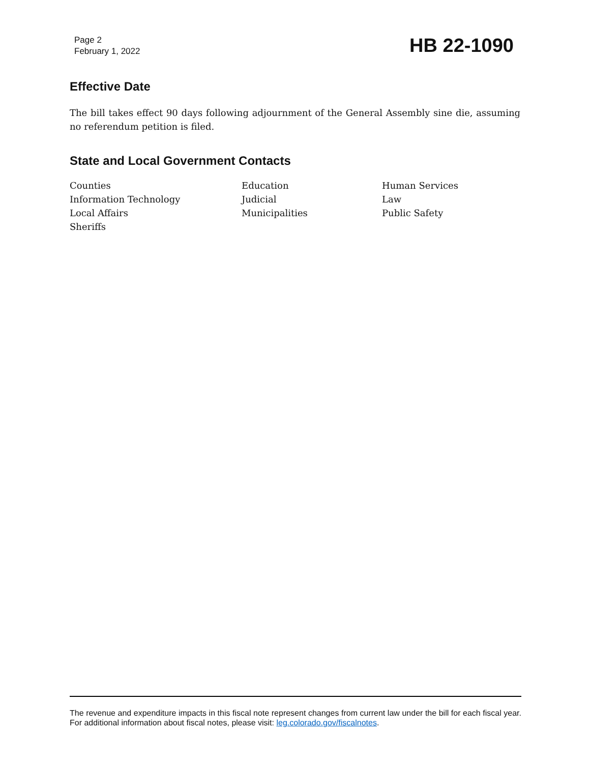Page 2
February 1, 2022
HB 22-1090
Effective Date
The bill takes effect 90 days following adjournment of the General Assembly sine die, assuming no referendum petition is filed.
State and Local Government Contacts
| Counties | Education | Human Services |
| Information Technology | Judicial | Law |
| Local Affairs | Municipalities | Public Safety |
| Sheriffs | | |
The revenue and expenditure impacts in this fiscal note represent changes from current law under the bill for each fiscal year. For additional information about fiscal notes, please visit: leg.colorado.gov/fiscalnotes.